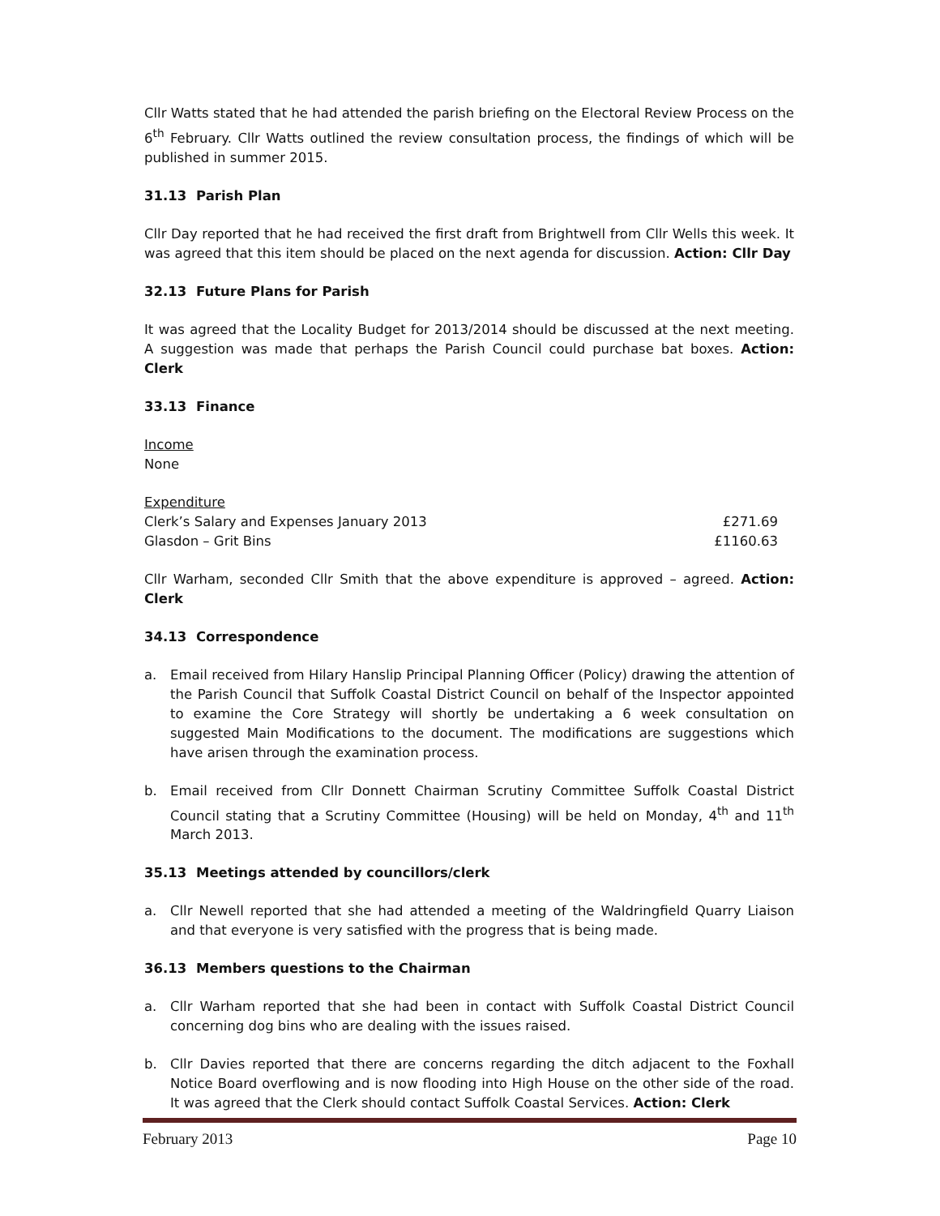Cllr Watts stated that he had attended the parish briefing on the Electoral Review Process on the 6<sup>th</sup> February. Cllr Watts outlined the review consultation process, the findings of which will be published in summer 2015.
31.13 Parish Plan
Cllr Day reported that he had received the first draft from Brightwell from Cllr Wells this week. It was agreed that this item should be placed on the next agenda for discussion. Action: Cllr Day
32.13 Future Plans for Parish
It was agreed that the Locality Budget for 2013/2014 should be discussed at the next meeting. A suggestion was made that perhaps the Parish Council could purchase bat boxes. Action: Clerk
33.13 Finance
Income
None
Expenditure
| Clerk’s Salary and Expenses January 2013 | £271.69 |
| Glasdon – Grit Bins | £1160.63 |
Cllr Warham, seconded Cllr Smith that the above expenditure is approved – agreed. Action: Clerk
34.13 Correspondence
a. Email received from Hilary Hanslip Principal Planning Officer (Policy) drawing the attention of the Parish Council that Suffolk Coastal District Council on behalf of the Inspector appointed to examine the Core Strategy will shortly be undertaking a 6 week consultation on suggested Main Modifications to the document. The modifications are suggestions which have arisen through the examination process.
b. Email received from Cllr Donnett Chairman Scrutiny Committee Suffolk Coastal District Council stating that a Scrutiny Committee (Housing) will be held on Monday, 4<sup>th</sup> and 11<sup>th</sup> March 2013.
35.13 Meetings attended by councillors/clerk
a. Cllr Newell reported that she had attended a meeting of the Waldringfield Quarry Liaison and that everyone is very satisfied with the progress that is being made.
36.13 Members questions to the Chairman
a. Cllr Warham reported that she had been in contact with Suffolk Coastal District Council concerning dog bins who are dealing with the issues raised.
b. Cllr Davies reported that there are concerns regarding the ditch adjacent to the Foxhall Notice Board overflowing and is now flooding into High House on the other side of the road. It was agreed that the Clerk should contact Suffolk Coastal Services. Action: Clerk
February 2013 Page 10